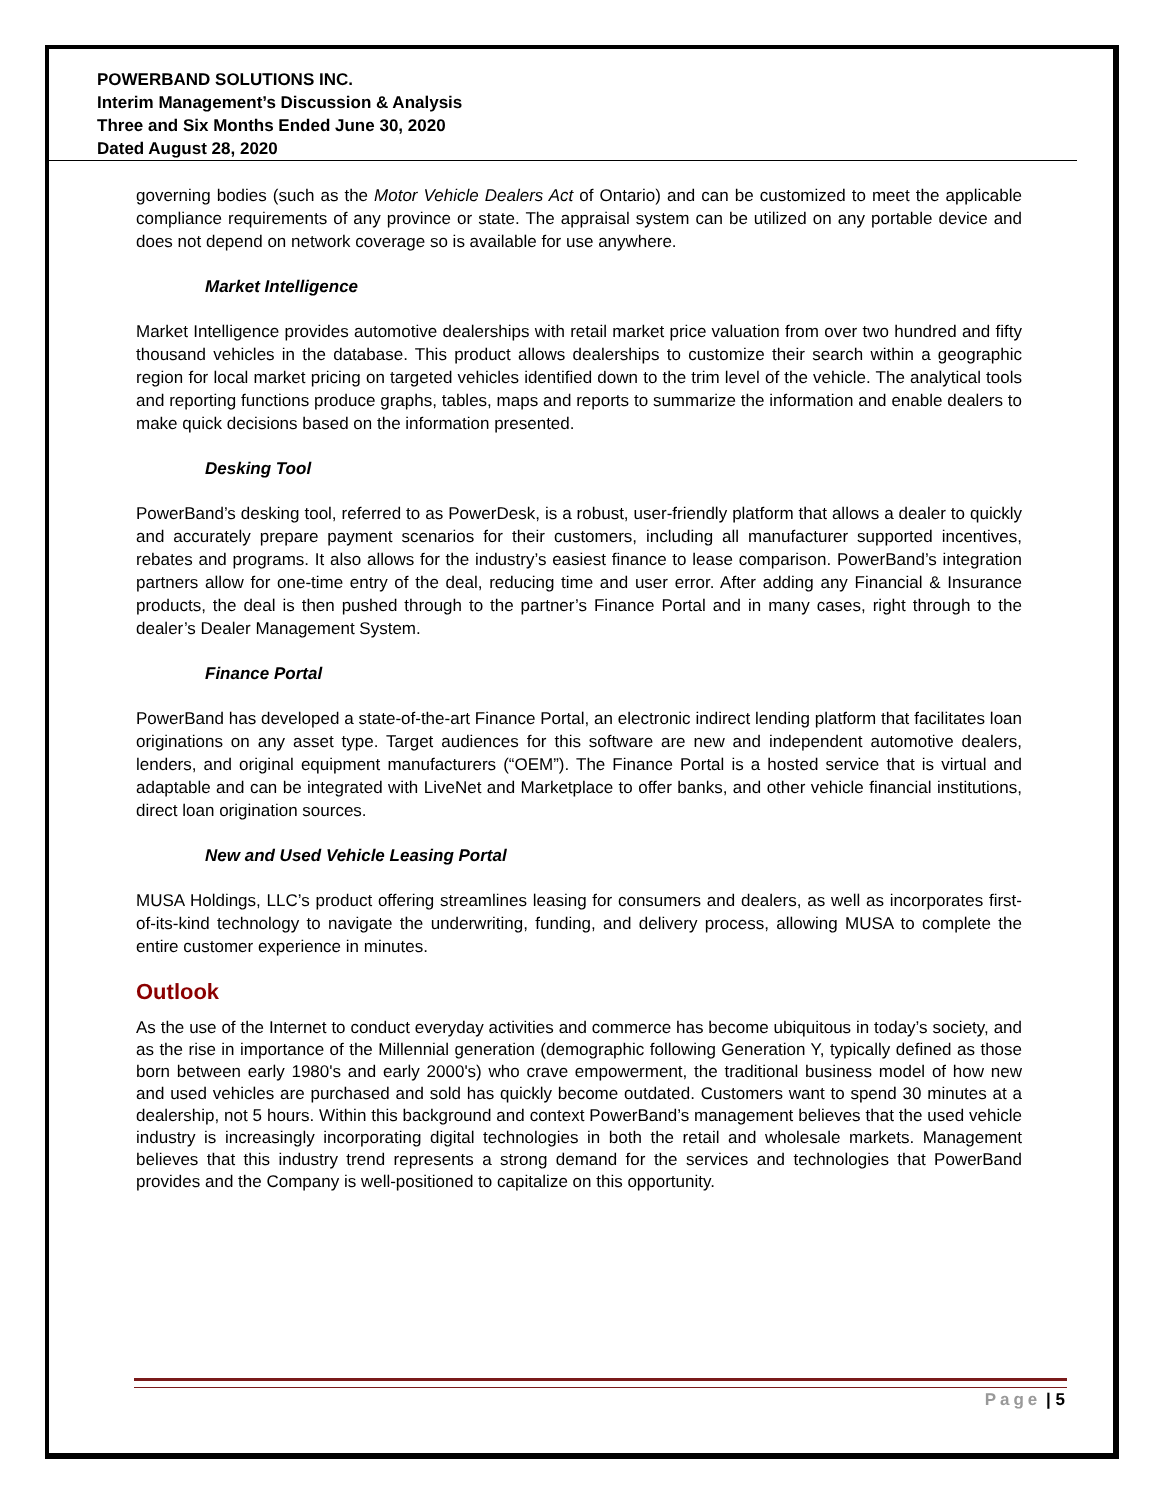POWERBAND SOLUTIONS INC.
Interim Management’s Discussion & Analysis
Three and Six Months Ended June 30, 2020
Dated August 28, 2020
governing bodies (such as the Motor Vehicle Dealers Act of Ontario) and can be customized to meet the applicable compliance requirements of any province or state. The appraisal system can be utilized on any portable device and does not depend on network coverage so is available for use anywhere.
Market Intelligence
Market Intelligence provides automotive dealerships with retail market price valuation from over two hundred and fifty thousand vehicles in the database. This product allows dealerships to customize their search within a geographic region for local market pricing on targeted vehicles identified down to the trim level of the vehicle. The analytical tools and reporting functions produce graphs, tables, maps and reports to summarize the information and enable dealers to make quick decisions based on the information presented.
Desking Tool
PowerBand’s desking tool, referred to as PowerDesk, is a robust, user-friendly platform that allows a dealer to quickly and accurately prepare payment scenarios for their customers, including all manufacturer supported incentives, rebates and programs. It also allows for the industry’s easiest finance to lease comparison. PowerBand’s integration partners allow for one-time entry of the deal, reducing time and user error. After adding any Financial & Insurance products, the deal is then pushed through to the partner’s Finance Portal and in many cases, right through to the dealer’s Dealer Management System.
Finance Portal
PowerBand has developed a state-of-the-art Finance Portal, an electronic indirect lending platform that facilitates loan originations on any asset type. Target audiences for this software are new and independent automotive dealers, lenders, and original equipment manufacturers (“OEM”). The Finance Portal is a hosted service that is virtual and adaptable and can be integrated with LiveNet and Marketplace to offer banks, and other vehicle financial institutions, direct loan origination sources.
New and Used Vehicle Leasing Portal
MUSA Holdings, LLC’s product offering streamlines leasing for consumers and dealers, as well as incorporates first-of-its-kind technology to navigate the underwriting, funding, and delivery process, allowing MUSA to complete the entire customer experience in minutes.
Outlook
As the use of the Internet to conduct everyday activities and commerce has become ubiquitous in today’s society, and as the rise in importance of the Millennial generation (demographic following Generation Y, typically defined as those born between early 1980's and early 2000's) who crave empowerment, the traditional business model of how new and used vehicles are purchased and sold has quickly become outdated. Customers want to spend 30 minutes at a dealership, not 5 hours. Within this background and context PowerBand’s management believes that the used vehicle industry is increasingly incorporating digital technologies in both the retail and wholesale markets. Management believes that this industry trend represents a strong demand for the services and technologies that PowerBand provides and the Company is well-positioned to capitalize on this opportunity.
Page | 5